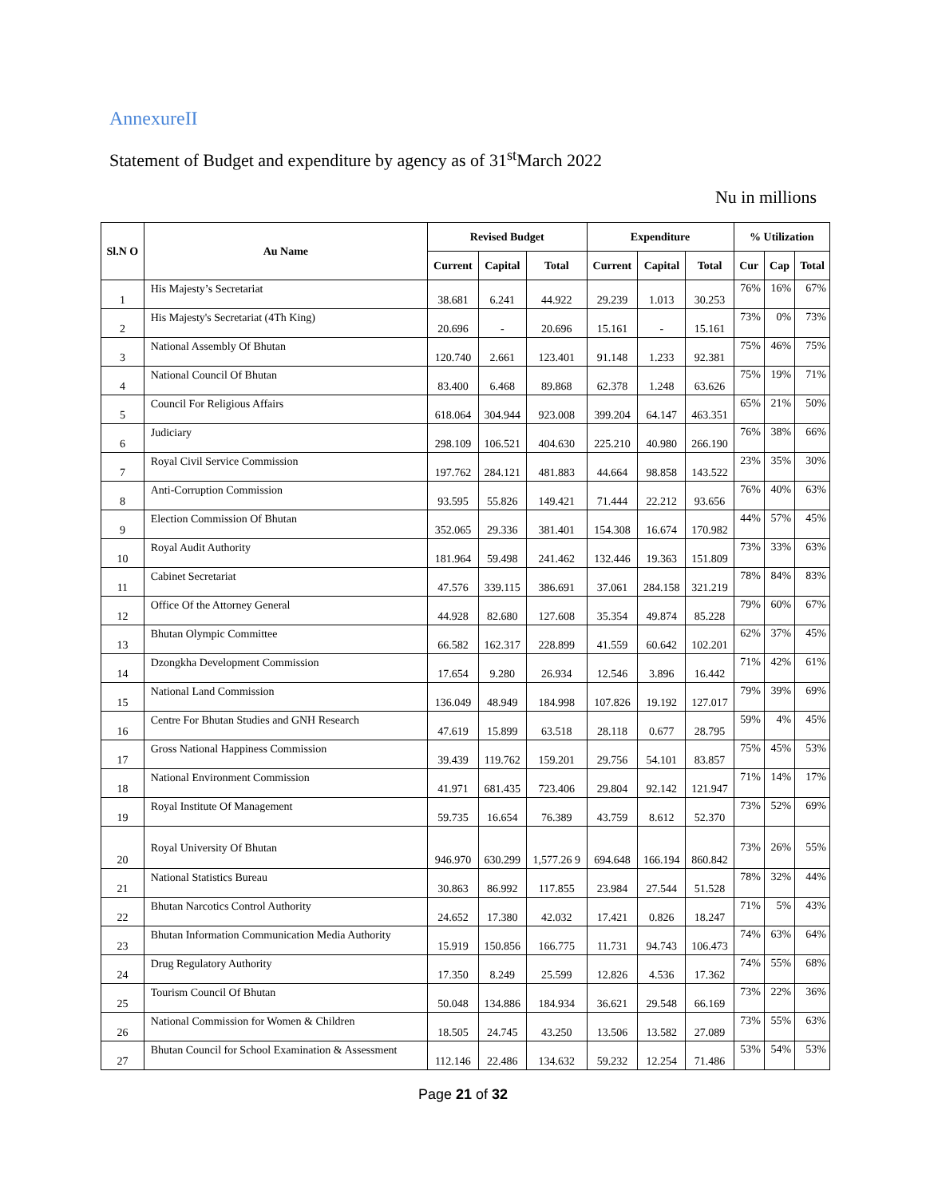AnnexureII
Statement of Budget and expenditure by agency as of 31<sup>st</sup>March 2022
Nu in millions
| Sl.N O | Au Name | Revised Budget | | | Expenditure | | | % Utilization | | |
| --- | --- | --- | --- | --- | --- | --- | --- | --- | --- | --- |
| | | Current | Capital | Total | Current | Capital | Total | Cur | Cap | Total |
| 1 | His Majesty’s Secretariat | 38.681 | 6.241 | 44.922 | 29.239 | 1.013 | 30.253 | 76% | 16% | 67% |
| 2 | His Majesty's Secretariat (4Th King) | 20.696 | - | 20.696 | 15.161 | - | 15.161 | 73% | 0% | 73% |
| 3 | National Assembly Of Bhutan | 120.740 | 2.661 | 123.401 | 91.148 | 1.233 | 92.381 | 75% | 46% | 75% |
| 4 | National Council Of Bhutan | 83.400 | 6.468 | 89.868 | 62.378 | 1.248 | 63.626 | 75% | 19% | 71% |
| 5 | Council For Religious Affairs | 618.064 | 304.944 | 923.008 | 399.204 | 64.147 | 463.351 | 65% | 21% | 50% |
| 6 | Judiciary | 298.109 | 106.521 | 404.630 | 225.210 | 40.980 | 266.190 | 76% | 38% | 66% |
| 7 | Royal Civil Service Commission | 197.762 | 284.121 | 481.883 | 44.664 | 98.858 | 143.522 | 23% | 35% | 30% |
| 8 | Anti-Corruption Commission | 93.595 | 55.826 | 149.421 | 71.444 | 22.212 | 93.656 | 76% | 40% | 63% |
| 9 | Election Commission Of Bhutan | 352.065 | 29.336 | 381.401 | 154.308 | 16.674 | 170.982 | 44% | 57% | 45% |
| 10 | Royal Audit Authority | 181.964 | 59.498 | 241.462 | 132.446 | 19.363 | 151.809 | 73% | 33% | 63% |
| 11 | Cabinet Secretariat | 47.576 | 339.115 | 386.691 | 37.061 | 284.158 | 321.219 | 78% | 84% | 83% |
| 12 | Office Of the Attorney General | 44.928 | 82.680 | 127.608 | 35.354 | 49.874 | 85.228 | 79% | 60% | 67% |
| 13 | Bhutan Olympic Committee | 66.582 | 162.317 | 228.899 | 41.559 | 60.642 | 102.201 | 62% | 37% | 45% |
| 14 | Dzongkha Development Commission | 17.654 | 9.280 | 26.934 | 12.546 | 3.896 | 16.442 | 71% | 42% | 61% |
| 15 | National Land Commission | 136.049 | 48.949 | 184.998 | 107.826 | 19.192 | 127.017 | 79% | 39% | 69% |
| 16 | Centre For Bhutan Studies and GNH Research | 47.619 | 15.899 | 63.518 | 28.118 | 0.677 | 28.795 | 59% | 4% | 45% |
| 17 | Gross National Happiness Commission | 39.439 | 119.762 | 159.201 | 29.756 | 54.101 | 83.857 | 75% | 45% | 53% |
| 18 | National Environment Commission | 41.971 | 681.435 | 723.406 | 29.804 | 92.142 | 121.947 | 71% | 14% | 17% |
| 19 | Royal Institute Of Management | 59.735 | 16.654 | 76.389 | 43.759 | 8.612 | 52.370 | 73% | 52% | 69% |
| 20 | Royal University Of Bhutan | 946.970 | 630.299 | 1,577.26 9 | 694.648 | 166.194 | 860.842 | 73% | 26% | 55% |
| 21 | National Statistics Bureau | 30.863 | 86.992 | 117.855 | 23.984 | 27.544 | 51.528 | 78% | 32% | 44% |
| 22 | Bhutan Narcotics Control Authority | 24.652 | 17.380 | 42.032 | 17.421 | 0.826 | 18.247 | 71% | 5% | 43% |
| 23 | Bhutan Information Communication Media Authority | 15.919 | 150.856 | 166.775 | 11.731 | 94.743 | 106.473 | 74% | 63% | 64% |
| 24 | Drug Regulatory Authority | 17.350 | 8.249 | 25.599 | 12.826 | 4.536 | 17.362 | 74% | 55% | 68% |
| 25 | Tourism Council Of Bhutan | 50.048 | 134.886 | 184.934 | 36.621 | 29.548 | 66.169 | 73% | 22% | 36% |
| 26 | National Commission for Women & Children | 18.505 | 24.745 | 43.250 | 13.506 | 13.582 | 27.089 | 73% | 55% | 63% |
| 27 | Bhutan Council for School Examination & Assessment | 112.146 | 22.486 | 134.632 | 59.232 | 12.254 | 71.486 | 53% | 54% | 53% |
Page 21 of 32